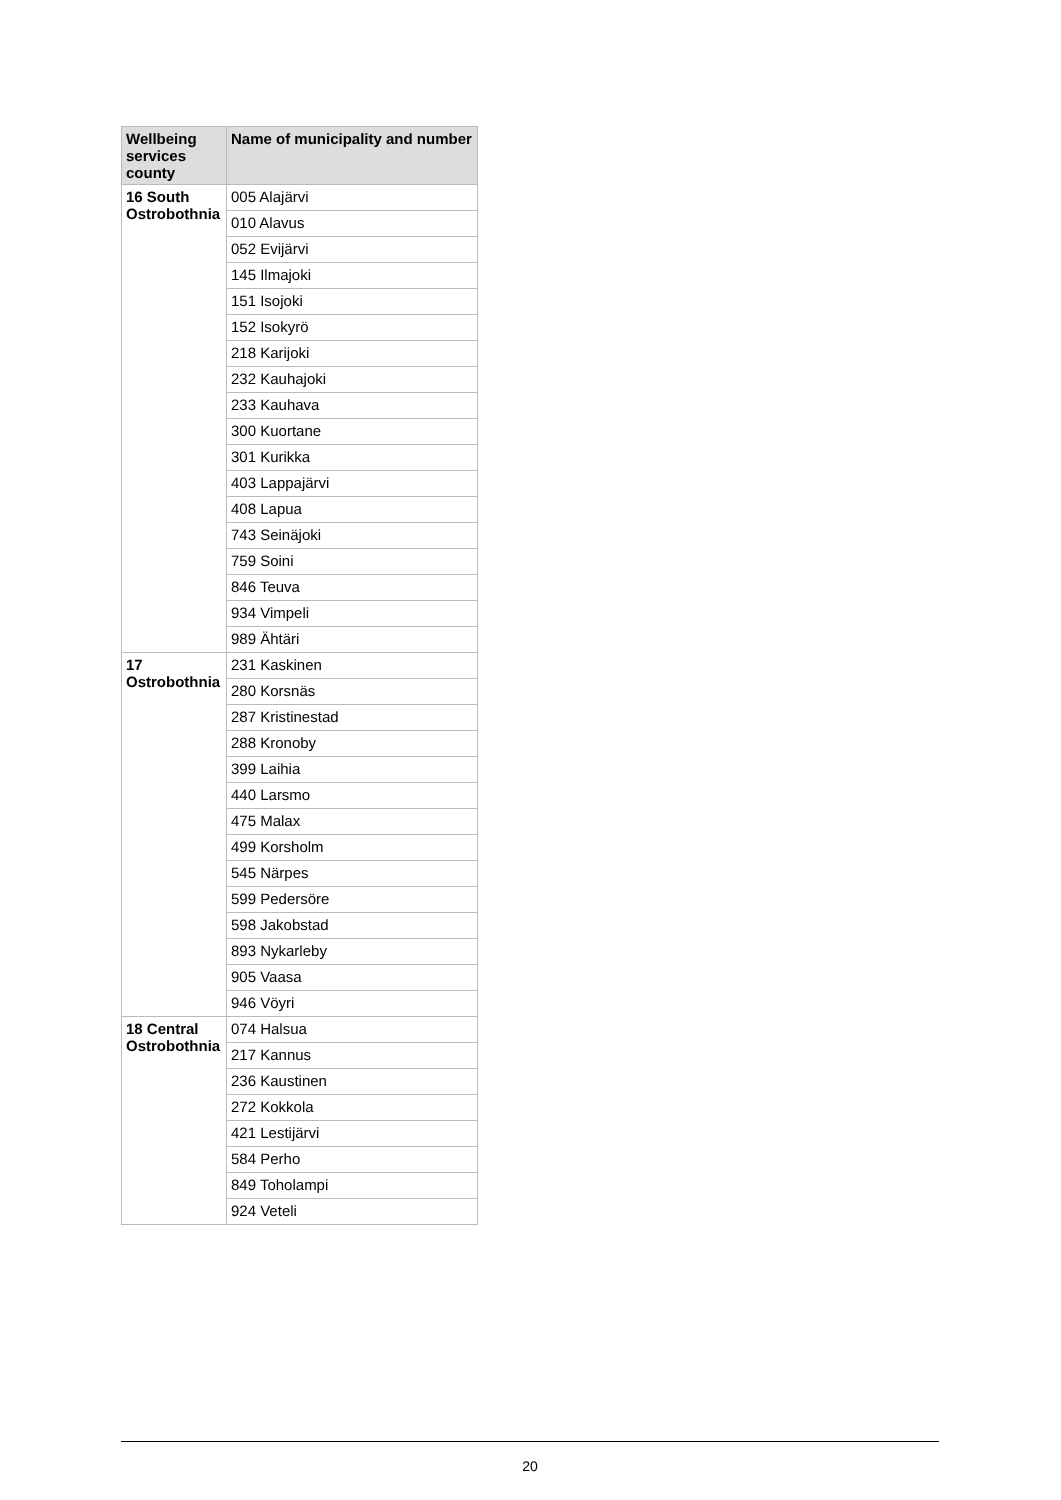| Wellbeing services county | Name of municipality and number |
| --- | --- |
| 16 South Ostrobothnia | 005 Alajärvi |
| | 010 Alavus |
| | 052 Evijärvi |
| | 145 Ilmajoki |
| | 151 Isojoki |
| | 152 Isokyrö |
| | 218 Karijoki |
| | 232 Kauhajoki |
| | 233 Kauhava |
| | 300 Kuortane |
| | 301 Kurikka |
| | 403 Lappajärvi |
| | 408 Lapua |
| | 743 Seinäjoki |
| | 759 Soini |
| | 846 Teuva |
| | 934 Vimpeli |
| | 989 Ähtäri |
| 17 Ostrobothnia | 231 Kaskinen |
| | 280 Korsnäs |
| | 287 Kristinestad |
| | 288 Kronoby |
| | 399 Laihia |
| | 440 Larsmo |
| | 475 Malax |
| | 499 Korsholm |
| | 545 Närpes |
| | 599 Pedersöre |
| | 598 Jakobstad |
| | 893 Nykarleby |
| | 905 Vaasa |
| | 946 Vöyri |
| 18 Central Ostrobothnia | 074 Halsua |
| | 217 Kannus |
| | 236 Kaustinen |
| | 272 Kokkola |
| | 421 Lestijärvi |
| | 584 Perho |
| | 849 Toholampi |
| | 924 Veteli |
20